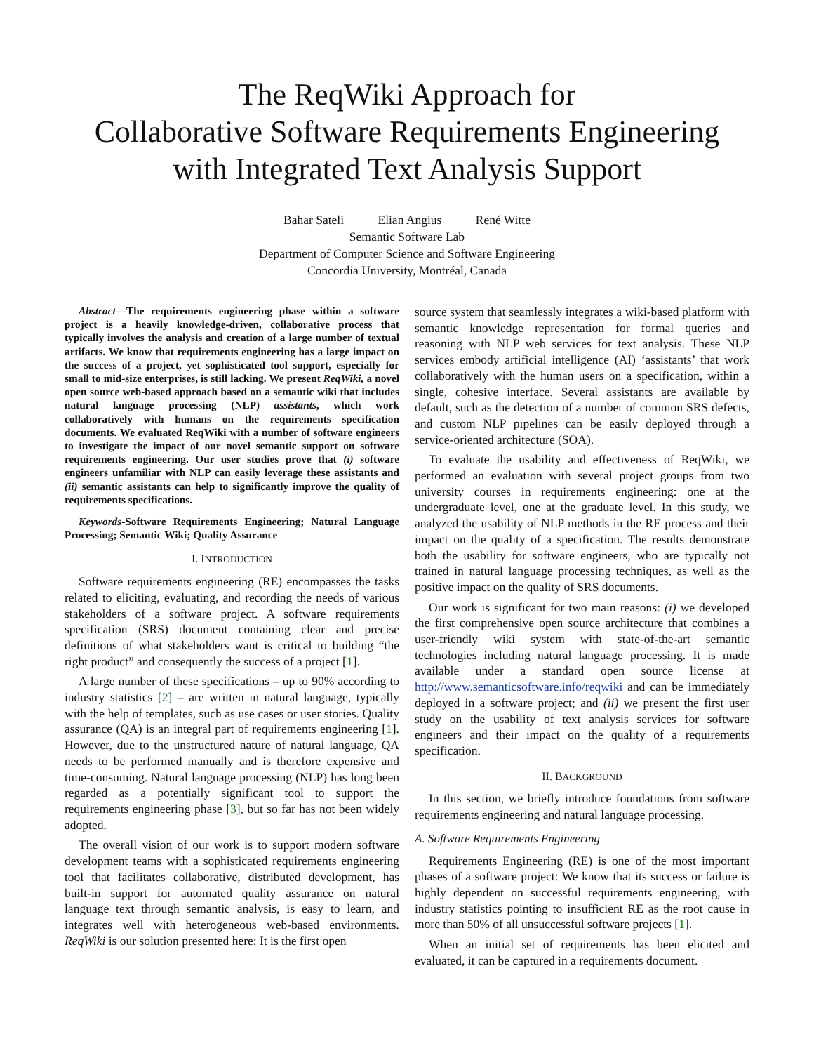The ReqWiki Approach for
Collaborative Software Requirements Engineering
with Integrated Text Analysis Support
Bahar Sateli Elian Angius René Witte
Semantic Software Lab
Department of Computer Science and Software Engineering
Concordia University, Montréal, Canada
Abstract—The requirements engineering phase within a software project is a heavily knowledge-driven, collaborative process that typically involves the analysis and creation of a large number of textual artifacts. We know that requirements engineering has a large impact on the success of a project, yet sophisticated tool support, especially for small to mid-size enterprises, is still lacking. We present ReqWiki, a novel open source web-based approach based on a semantic wiki that includes natural language processing (NLP) assistants, which work collaboratively with humans on the requirements specification documents. We evaluated ReqWiki with a number of software engineers to investigate the impact of our novel semantic support on software requirements engineering. Our user studies prove that (i) software engineers unfamiliar with NLP can easily leverage these assistants and (ii) semantic assistants can help to significantly improve the quality of requirements specifications.
Keywords-Software Requirements Engineering; Natural Language Processing; Semantic Wiki; Quality Assurance
I. INTRODUCTION
Software requirements engineering (RE) encompasses the tasks related to eliciting, evaluating, and recording the needs of various stakeholders of a software project. A software requirements specification (SRS) document containing clear and precise definitions of what stakeholders want is critical to building “the right product” and consequently the success of a project [1].
A large number of these specifications – up to 90% according to industry statistics [2] – are written in natural language, typically with the help of templates, such as use cases or user stories. Quality assurance (QA) is an integral part of requirements engineering [1]. However, due to the unstructured nature of natural language, QA needs to be performed manually and is therefore expensive and time-consuming. Natural language processing (NLP) has long been regarded as a potentially significant tool to support the requirements engineering phase [3], but so far has not been widely adopted.
The overall vision of our work is to support modern software development teams with a sophisticated requirements engineering tool that facilitates collaborative, distributed development, has built-in support for automated quality assurance on natural language text through semantic analysis, is easy to learn, and integrates well with heterogeneous web-based environments. ReqWiki is our solution presented here: It is the first open
source system that seamlessly integrates a wiki-based platform with semantic knowledge representation for formal queries and reasoning with NLP web services for text analysis. These NLP services embody artificial intelligence (AI) ‘assistants’ that work collaboratively with the human users on a specification, within a single, cohesive interface. Several assistants are available by default, such as the detection of a number of common SRS defects, and custom NLP pipelines can be easily deployed through a service-oriented architecture (SOA).
To evaluate the usability and effectiveness of ReqWiki, we performed an evaluation with several project groups from two university courses in requirements engineering: one at the undergraduate level, one at the graduate level. In this study, we analyzed the usability of NLP methods in the RE process and their impact on the quality of a specification. The results demonstrate both the usability for software engineers, who are typically not trained in natural language processing techniques, as well as the positive impact on the quality of SRS documents.
Our work is significant for two main reasons: (i) we developed the first comprehensive open source architecture that combines a user-friendly wiki system with state-of-the-art semantic technologies including natural language processing. It is made available under a standard open source license at http://www.semanticsoftware.info/reqwiki and can be immediately deployed in a software project; and (ii) we present the first user study on the usability of text analysis services for software engineers and their impact on the quality of a requirements specification.
II. BACKGROUND
In this section, we briefly introduce foundations from software requirements engineering and natural language processing.
A. Software Requirements Engineering
Requirements Engineering (RE) is one of the most important phases of a software project: We know that its success or failure is highly dependent on successful requirements engineering, with industry statistics pointing to insufficient RE as the root cause in more than 50% of all unsuccessful software projects [1].
When an initial set of requirements has been elicited and evaluated, it can be captured in a requirements document.